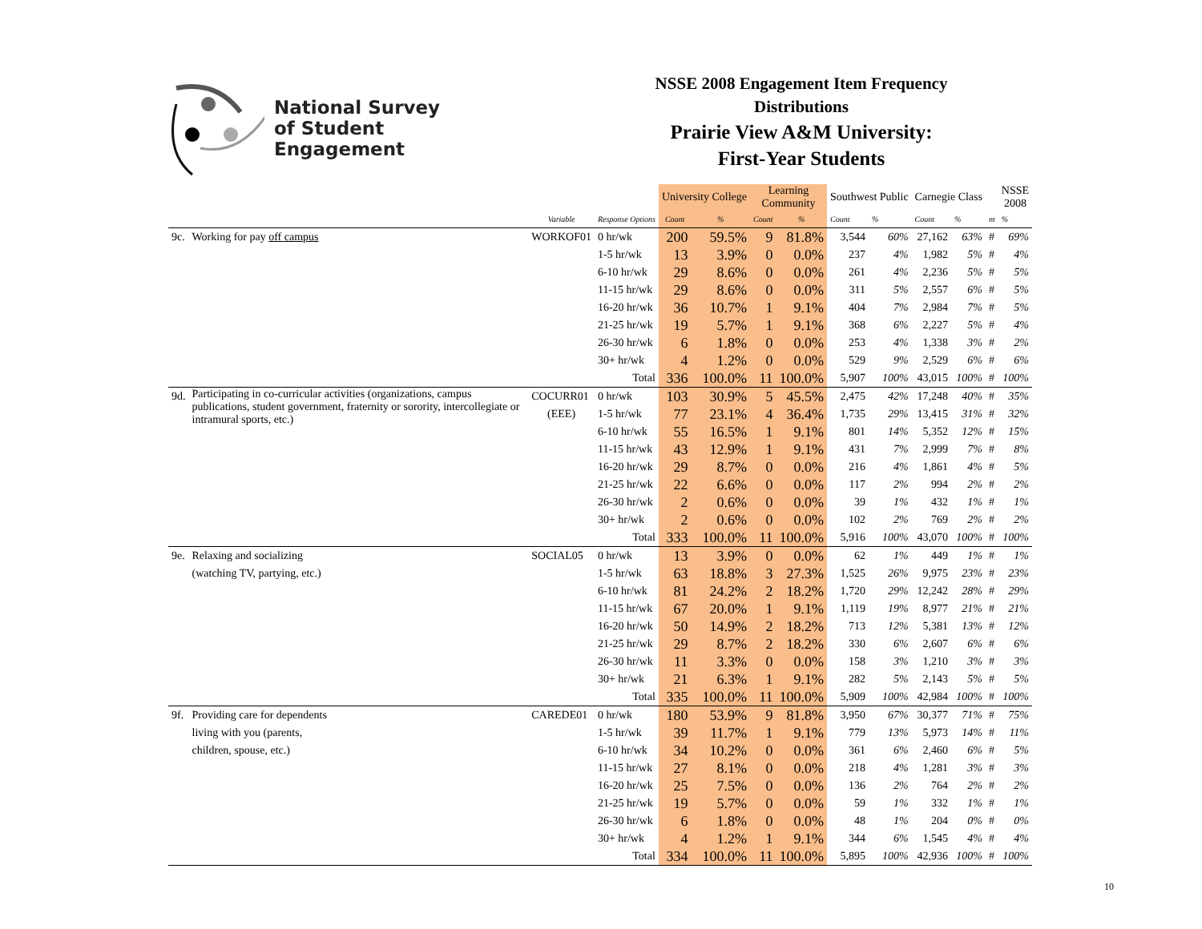National Survey
of Student Engagement
NSSE 2008 Engagement Item Frequency Distributions
Prairie View A&M University:
First-Year Students
| | | | | University College | | Learning Community | | Southwest Public | | Carnegie Class | | | NSSE 2008 |
| --- | --- | --- | --- | --- | --- | --- | --- | --- | --- | --- | --- | --- | --- |
| | | Variable | Response Options | Count | % | Count | % | Count | % | Count | % | nt | % |
| 9c. | Working for pay off campus | WORKOF01 | 0 hr/wk | 200 | 59.5% | 9 | 81.8% | 3,544 | 60% | 27,162 | 63% | # | 69% |
| | | | 1-5 hr/wk | 13 | 3.9% | 0 | 0.0% | 237 | 4% | 1,982 | 5% | # | 4% |
| | | | 6-10 hr/wk | 29 | 8.6% | 0 | 0.0% | 261 | 4% | 2,236 | 5% | # | 5% |
| | | | 11-15 hr/wk | 29 | 8.6% | 0 | 0.0% | 311 | 5% | 2,557 | 6% | # | 5% |
| | | | 16-20 hr/wk | 36 | 10.7% | 1 | 9.1% | 404 | 7% | 2,984 | 7% | # | 5% |
| | | | 21-25 hr/wk | 19 | 5.7% | 1 | 9.1% | 368 | 6% | 2,227 | 5% | # | 4% |
| | | | 26-30 hr/wk | 6 | 1.8% | 0 | 0.0% | 253 | 4% | 1,338 | 3% | # | 2% |
| | | | 30+ hr/wk | 4 | 1.2% | 0 | 0.0% | 529 | 9% | 2,529 | 6% | # | 6% |
| | | | Total | 336 | 100.0% | 11 | 100.0% | 5,907 | 100% | 43,015 | 100% | # | 100% |
| 9d. | Participating in co-curricular activities (organizations, campus publications, student government, fraternity or sorority, intercollegiate or intramural sports, etc.) | COCURR01 | 0 hr/wk | 103 | 30.9% | 5 | 45.5% | 2,475 | 42% | 17,248 | 40% | # | 35% |
| | | (EEE) | 1-5 hr/wk | 77 | 23.1% | 4 | 36.4% | 1,735 | 29% | 13,415 | 31% | # | 32% |
| | | | 6-10 hr/wk | 55 | 16.5% | 1 | 9.1% | 801 | 14% | 5,352 | 12% | # | 15% |
| | | | 11-15 hr/wk | 43 | 12.9% | 1 | 9.1% | 431 | 7% | 2,999 | 7% | # | 8% |
| | | | 16-20 hr/wk | 29 | 8.7% | 0 | 0.0% | 216 | 4% | 1,861 | 4% | # | 5% |
| | | | 21-25 hr/wk | 22 | 6.6% | 0 | 0.0% | 117 | 2% | 994 | 2% | # | 2% |
| | | | 26-30 hr/wk | 2 | 0.6% | 0 | 0.0% | 39 | 1% | 432 | 1% | # | 1% |
| | | | 30+ hr/wk | 2 | 0.6% | 0 | 0.0% | 102 | 2% | 769 | 2% | # | 2% |
| | | | Total | 333 | 100.0% | 11 | 100.0% | 5,916 | 100% | 43,070 | 100% | # | 100% |
| 9e. | Relaxing and socializing | SOCIAL05 | 0 hr/wk | 13 | 3.9% | 0 | 0.0% | 62 | 1% | 449 | 1% | # | 1% |
| | (watching TV, partying, etc.) | | 1-5 hr/wk | 63 | 18.8% | 3 | 27.3% | 1,525 | 26% | 9,975 | 23% | # | 23% |
| | | | 6-10 hr/wk | 81 | 24.2% | 2 | 18.2% | 1,720 | 29% | 12,242 | 28% | # | 29% |
| | | | 11-15 hr/wk | 67 | 20.0% | 1 | 9.1% | 1,119 | 19% | 8,977 | 21% | # | 21% |
| | | | 16-20 hr/wk | 50 | 14.9% | 2 | 18.2% | 713 | 12% | 5,381 | 13% | # | 12% |
| | | | 21-25 hr/wk | 29 | 8.7% | 2 | 18.2% | 330 | 6% | 2,607 | 6% | # | 6% |
| | | | 26-30 hr/wk | 11 | 3.3% | 0 | 0.0% | 158 | 3% | 1,210 | 3% | # | 3% |
| | | | 30+ hr/wk | 21 | 6.3% | 1 | 9.1% | 282 | 5% | 2,143 | 5% | # | 5% |
| | | | Total | 335 | 100.0% | 11 | 100.0% | 5,909 | 100% | 42,984 | 100% | # | 100% |
| 9f. | Providing care for dependents | CAREDE01 | 0 hr/wk | 180 | 53.9% | 9 | 81.8% | 3,950 | 67% | 30,377 | 71% | # | 75% |
| | living with you (parents, | | 1-5 hr/wk | 39 | 11.7% | 1 | 9.1% | 779 | 13% | 5,973 | 14% | # | 11% |
| | children, spouse, etc.) | | 6-10 hr/wk | 34 | 10.2% | 0 | 0.0% | 361 | 6% | 2,460 | 6% | # | 5% |
| | | | 11-15 hr/wk | 27 | 8.1% | 0 | 0.0% | 218 | 4% | 1,281 | 3% | # | 3% |
| | | | 16-20 hr/wk | 25 | 7.5% | 0 | 0.0% | 136 | 2% | 764 | 2% | # | 2% |
| | | | 21-25 hr/wk | 19 | 5.7% | 0 | 0.0% | 59 | 1% | 332 | 1% | # | 1% |
| | | | 26-30 hr/wk | 6 | 1.8% | 0 | 0.0% | 48 | 1% | 204 | 0% | # | 0% |
| | | | 30+ hr/wk | 4 | 1.2% | 1 | 9.1% | 344 | 6% | 1,545 | 4% | # | 4% |
| | | | Total | 334 | 100.0% | 11 | 100.0% | 5,895 | 100% | 42,936 | 100% | # | 100% |
10